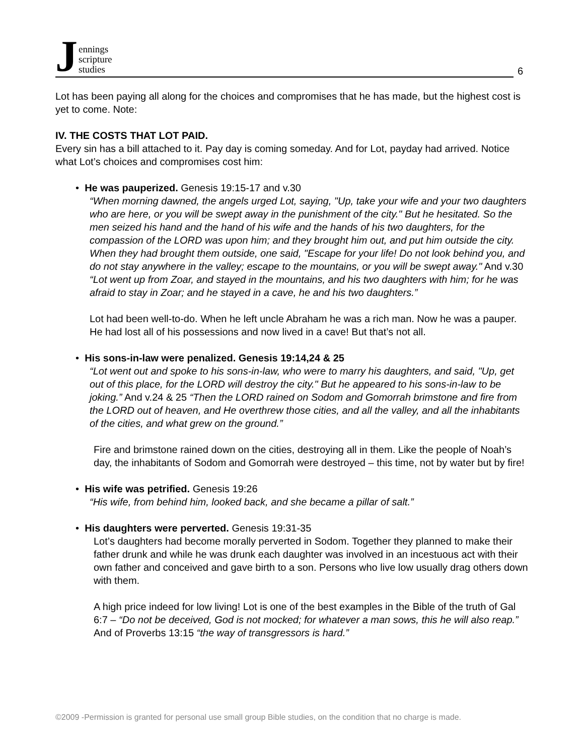J
ennings
scripture
studies
6
Lot has been paying all along for the choices and compromises that he has made, but the highest cost is yet to come. Note:
IV. THE COSTS THAT LOT PAID.
Every sin has a bill attached to it. Pay day is coming someday. And for Lot, payday had arrived. Notice what Lot’s choices and compromises cost him:
• He was pauperized. Genesis 19:15-17 and v.30
“When morning dawned, the angels urged Lot, saying, "Up, take your wife and your two daughters who are here, or you will be swept away in the punishment of the city." But he hesitated. So the men seized his hand and the hand of his wife and the hands of his two daughters, for the compassion of the LORD was upon him; and they brought him out, and put him outside the city. When they had brought them outside, one said, "Escape for your life! Do not look behind you, and do not stay anywhere in the valley; escape to the mountains, or you will be swept away." And v.30 “Lot went up from Zoar, and stayed in the mountains, and his two daughters with him; for he was afraid to stay in Zoar; and he stayed in a cave, he and his two daughters.”
Lot had been well-to-do. When he left uncle Abraham he was a rich man. Now he was a pauper. He had lost all of his possessions and now lived in a cave! But that’s not all.
• His sons-in-law were penalized. Genesis 19:14,24 & 25
“Lot went out and spoke to his sons-in-law, who were to marry his daughters, and said, "Up, get out of this place, for the LORD will destroy the city." But he appeared to his sons-in-law to be joking.” And v.24 & 25 “Then the LORD rained on Sodom and Gomorrah brimstone and fire from the LORD out of heaven, and He overthrew those cities, and all the valley, and all the inhabitants of the cities, and what grew on the ground.”
Fire and brimstone rained down on the cities, destroying all in them. Like the people of Noah’s day, the inhabitants of Sodom and Gomorrah were destroyed – this time, not by water but by fire!
• His wife was petrified. Genesis 19:26
“His wife, from behind him, looked back, and she became a pillar of salt.”
• His daughters were perverted. Genesis 19:31-35
Lot’s daughters had become morally perverted in Sodom. Together they planned to make their father drunk and while he was drunk each daughter was involved in an incestuous act with their own father and conceived and gave birth to a son. Persons who live low usually drag others down with them.
A high price indeed for low living! Lot is one of the best examples in the Bible of the truth of Gal 6:7 – “Do not be deceived, God is not mocked; for whatever a man sows, this he will also reap.” And of Proverbs 13:15 “the way of transgressors is hard.”
©2009 -Permission is granted for personal use small group Bible studies, on the condition that no charge is made.